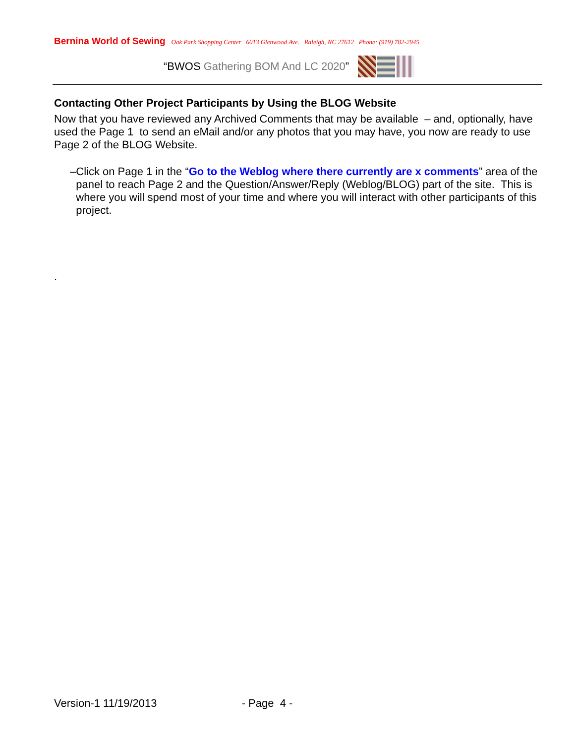Bernina World of Sewing Oak Park Shopping Center 6013 Glenwood Ave. Raleigh, NC 27612 Phone: (919) 782-2945
“BWOS Gathering BOM And LC 2020”
Contacting Other Project Participants by Using the BLOG Website
Now that you have reviewed any Archived Comments that may be available – and, optionally, have used the Page 1 to send an eMail and/or any photos that you may have, you now are ready to use Page 2 of the BLOG Website.
– Click on Page 1 in the “Go to the Weblog where there currently are x comments” area of the panel to reach Page 2 and the Question/Answer/Reply (Weblog/BLOG) part of the site. This is where you will spend most of your time and where you will interact with other participants of this project.
.
Version-1 11/19/2013 - Page 4 -